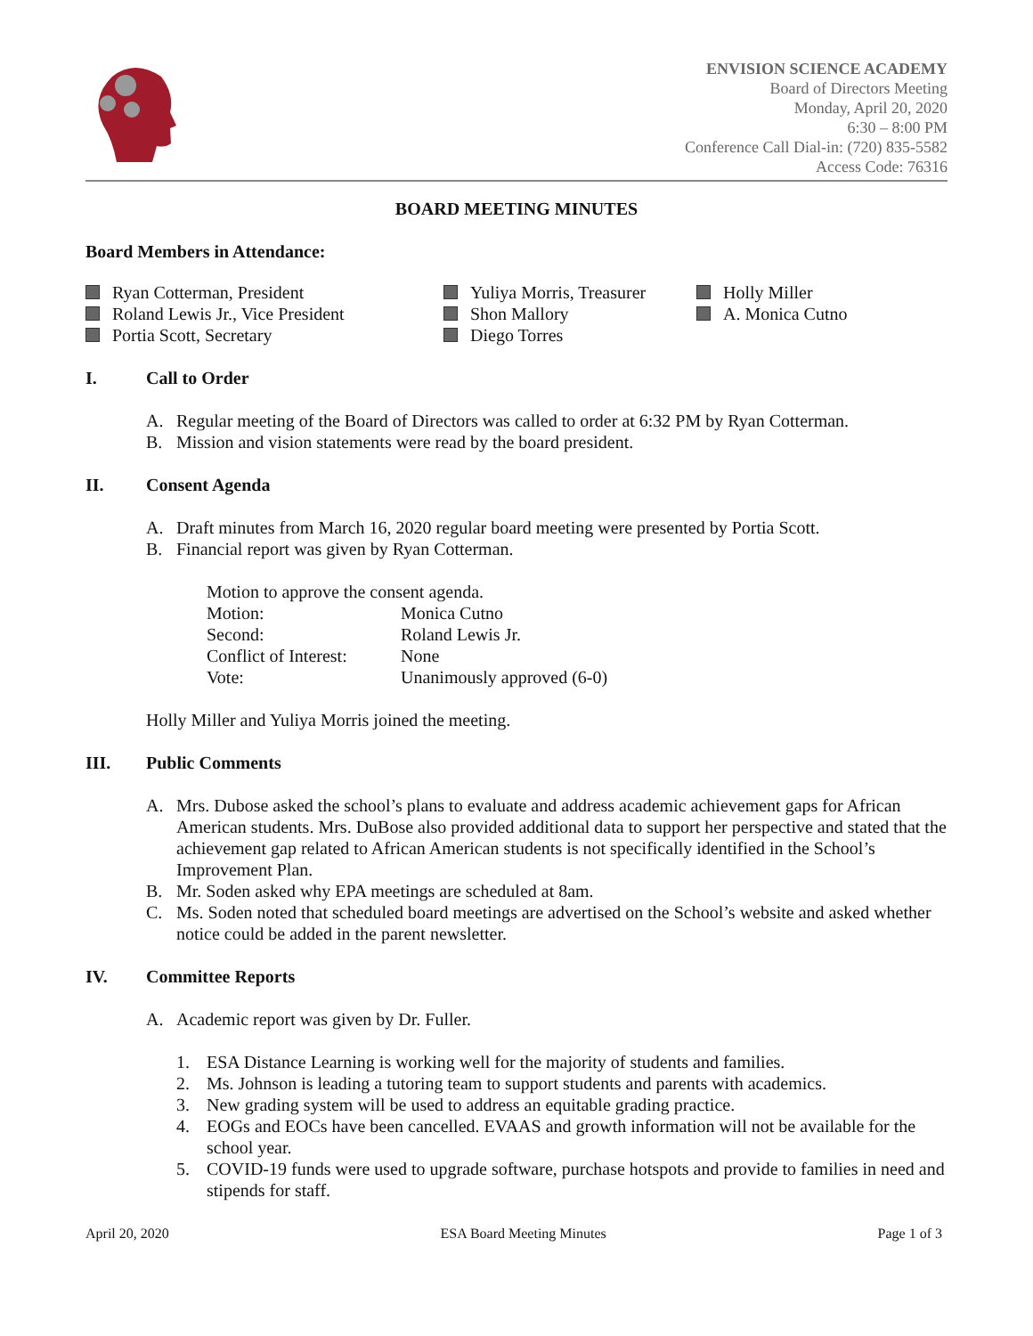ENVISION SCIENCE ACADEMY
Board of Directors Meeting
Monday, April 20, 2020
6:30 – 8:00 PM
Conference Call Dial-in: (720) 835-5582
Access Code: 76316
BOARD MEETING MINUTES
Board Members in Attendance:
Ryan Cotterman, President
Roland Lewis Jr., Vice President
Portia Scott, Secretary
Yuliya Morris, Treasurer
Shon Mallory
Diego Torres
Holly Miller
A. Monica Cutno
I. Call to Order
A. Regular meeting of the Board of Directors was called to order at 6:32 PM by Ryan Cotterman.
B. Mission and vision statements were read by the board president.
II. Consent Agenda
A. Draft minutes from March 16, 2020 regular board meeting were presented by Portia Scott.
B. Financial report was given by Ryan Cotterman.
Motion to approve the consent agenda.
| Motion: | Monica Cutno |
| Second: | Roland Lewis Jr. |
| Conflict of Interest: | None |
| Vote: | Unanimously approved (6-0) |
Holly Miller and Yuliya Morris joined the meeting.
III. Public Comments
A. Mrs. Dubose asked the school’s plans to evaluate and address academic achievement gaps for African American students. Mrs. DuBose also provided additional data to support her perspective and stated that the achievement gap related to African American students is not specifically identified in the School’s Improvement Plan.
B. Mr. Soden asked why EPA meetings are scheduled at 8am.
C. Ms. Soden noted that scheduled board meetings are advertised on the School’s website and asked whether notice could be added in the parent newsletter.
IV. Committee Reports
A. Academic report was given by Dr. Fuller.
1. ESA Distance Learning is working well for the majority of students and families.
2. Ms. Johnson is leading a tutoring team to support students and parents with academics.
3. New grading system will be used to address an equitable grading practice.
4. EOGs and EOCs have been cancelled. EVAAS and growth information will not be available for the school year.
5. COVID-19 funds were used to upgrade software, purchase hotspots and provide to families in need and stipends for staff.
April 20, 2020 ESA Board Meeting Minutes Page 1 of 3